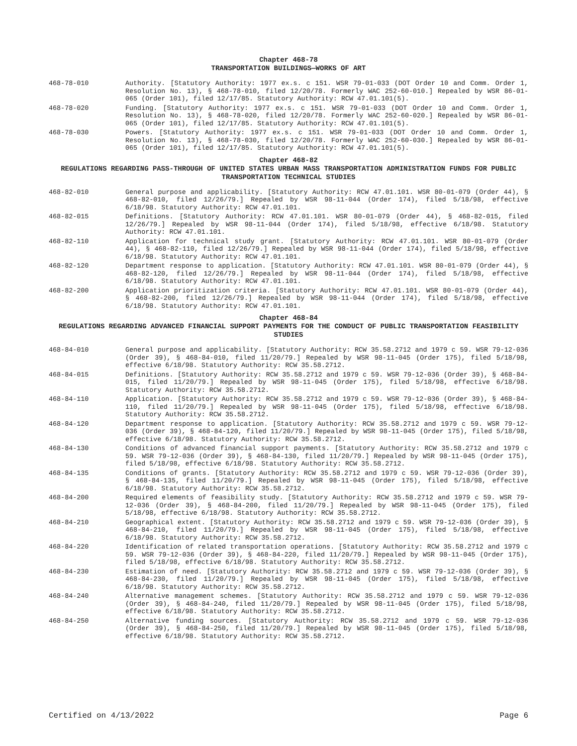Chapter 468-78
TRANSPORTATION BUILDINGS—WORKS OF ART
468-78-010 Authority. [Statutory Authority: 1977 ex.s. c 151. WSR 79-01-033 (DOT Order 10 and Comm. Order 1, Resolution No. 13), § 468-78-010, filed 12/20/78. Formerly WAC 252-60-010.] Repealed by WSR 86-01-065 (Order 101), filed 12/17/85. Statutory Authority: RCW 47.01.101(5).
468-78-020 Funding. [Statutory Authority: 1977 ex.s. c 151. WSR 79-01-033 (DOT Order 10 and Comm. Order 1, Resolution No. 13), § 468-78-020, filed 12/20/78. Formerly WAC 252-60-020.] Repealed by WSR 86-01-065 (Order 101), filed 12/17/85. Statutory Authority: RCW 47.01.101(5).
468-78-030 Powers. [Statutory Authority: 1977 ex.s. c 151. WSR 79-01-033 (DOT Order 10 and Comm. Order 1, Resolution No. 13), § 468-78-030, filed 12/20/78. Formerly WAC 252-60-030.] Repealed by WSR 86-01-065 (Order 101), filed 12/17/85. Statutory Authority: RCW 47.01.101(5).
Chapter 468-82
REGULATIONS REGARDING PASS-THROUGH OF UNITED STATES URBAN MASS TRANSPORTATION ADMINISTRATION FUNDS FOR PUBLIC TRANSPORTATION TECHNICAL STUDIES
468-82-010 General purpose and applicability. [Statutory Authority: RCW 47.01.101. WSR 80-01-079 (Order 44), § 468-82-010, filed 12/26/79.] Repealed by WSR 98-11-044 (Order 174), filed 5/18/98, effective 6/18/98. Statutory Authority: RCW 47.01.101.
468-82-015 Definitions. [Statutory Authority: RCW 47.01.101. WSR 80-01-079 (Order 44), § 468-82-015, filed 12/26/79.] Repealed by WSR 98-11-044 (Order 174), filed 5/18/98, effective 6/18/98. Statutory Authority: RCW 47.01.101.
468-82-110 Application for technical study grant. [Statutory Authority: RCW 47.01.101. WSR 80-01-079 (Order 44), § 468-82-110, filed 12/26/79.] Repealed by WSR 98-11-044 (Order 174), filed 5/18/98, effective 6/18/98. Statutory Authority: RCW 47.01.101.
468-82-120 Department response to application. [Statutory Authority: RCW 47.01.101. WSR 80-01-079 (Order 44), § 468-82-120, filed 12/26/79.] Repealed by WSR 98-11-044 (Order 174), filed 5/18/98, effective 6/18/98. Statutory Authority: RCW 47.01.101.
468-82-200 Application prioritization criteria. [Statutory Authority: RCW 47.01.101. WSR 80-01-079 (Order 44), § 468-82-200, filed 12/26/79.] Repealed by WSR 98-11-044 (Order 174), filed 5/18/98, effective 6/18/98. Statutory Authority: RCW 47.01.101.
Chapter 468-84
REGULATIONS REGARDING ADVANCED FINANCIAL SUPPORT PAYMENTS FOR THE CONDUCT OF PUBLIC TRANSPORTATION FEASIBILITY STUDIES
468-84-010 General purpose and applicability. [Statutory Authority: RCW 35.58.2712 and 1979 c 59. WSR 79-12-036 (Order 39), § 468-84-010, filed 11/20/79.] Repealed by WSR 98-11-045 (Order 175), filed 5/18/98, effective 6/18/98. Statutory Authority: RCW 35.58.2712.
468-84-015 Definitions. [Statutory Authority: RCW 35.58.2712 and 1979 c 59. WSR 79-12-036 (Order 39), § 468-84-015, filed 11/20/79.] Repealed by WSR 98-11-045 (Order 175), filed 5/18/98, effective 6/18/98. Statutory Authority: RCW 35.58.2712.
468-84-110 Application. [Statutory Authority: RCW 35.58.2712 and 1979 c 59. WSR 79-12-036 (Order 39), § 468-84-110, filed 11/20/79.] Repealed by WSR 98-11-045 (Order 175), filed 5/18/98, effective 6/18/98. Statutory Authority: RCW 35.58.2712.
468-84-120 Department response to application. [Statutory Authority: RCW 35.58.2712 and 1979 c 59. WSR 79-12-036 (Order 39), § 468-84-120, filed 11/20/79.] Repealed by WSR 98-11-045 (Order 175), filed 5/18/98, effective 6/18/98. Statutory Authority: RCW 35.58.2712.
468-84-130 Conditions of advanced financial support payments. [Statutory Authority: RCW 35.58.2712 and 1979 c 59. WSR 79-12-036 (Order 39), § 468-84-130, filed 11/20/79.] Repealed by WSR 98-11-045 (Order 175), filed 5/18/98, effective 6/18/98. Statutory Authority: RCW 35.58.2712.
468-84-135 Conditions of grants. [Statutory Authority: RCW 35.58.2712 and 1979 c 59. WSR 79-12-036 (Order 39), § 468-84-135, filed 11/20/79.] Repealed by WSR 98-11-045 (Order 175), filed 5/18/98, effective 6/18/98. Statutory Authority: RCW 35.58.2712.
468-84-200 Required elements of feasibility study. [Statutory Authority: RCW 35.58.2712 and 1979 c 59. WSR 79-12-036 (Order 39), § 468-84-200, filed 11/20/79.] Repealed by WSR 98-11-045 (Order 175), filed 5/18/98, effective 6/18/98. Statutory Authority: RCW 35.58.2712.
468-84-210 Geographical extent. [Statutory Authority: RCW 35.58.2712 and 1979 c 59. WSR 79-12-036 (Order 39), § 468-84-210, filed 11/20/79.] Repealed by WSR 98-11-045 (Order 175), filed 5/18/98, effective 6/18/98. Statutory Authority: RCW 35.58.2712.
468-84-220 Identification of related transportation operations. [Statutory Authority: RCW 35.58.2712 and 1979 c 59. WSR 79-12-036 (Order 39), § 468-84-220, filed 11/20/79.] Repealed by WSR 98-11-045 (Order 175), filed 5/18/98, effective 6/18/98. Statutory Authority: RCW 35.58.2712.
468-84-230 Estimation of need. [Statutory Authority: RCW 35.58.2712 and 1979 c 59. WSR 79-12-036 (Order 39), § 468-84-230, filed 11/20/79.] Repealed by WSR 98-11-045 (Order 175), filed 5/18/98, effective 6/18/98. Statutory Authority: RCW 35.58.2712.
468-84-240 Alternative management schemes. [Statutory Authority: RCW 35.58.2712 and 1979 c 59. WSR 79-12-036 (Order 39), § 468-84-240, filed 11/20/79.] Repealed by WSR 98-11-045 (Order 175), filed 5/18/98, effective 6/18/98. Statutory Authority: RCW 35.58.2712.
468-84-250 Alternative funding sources. [Statutory Authority: RCW 35.58.2712 and 1979 c 59. WSR 79-12-036 (Order 39), § 468-84-250, filed 11/20/79.] Repealed by WSR 98-11-045 (Order 175), filed 5/18/98, effective 6/18/98. Statutory Authority: RCW 35.58.2712.
Certified on 4/13/2022 Page 6